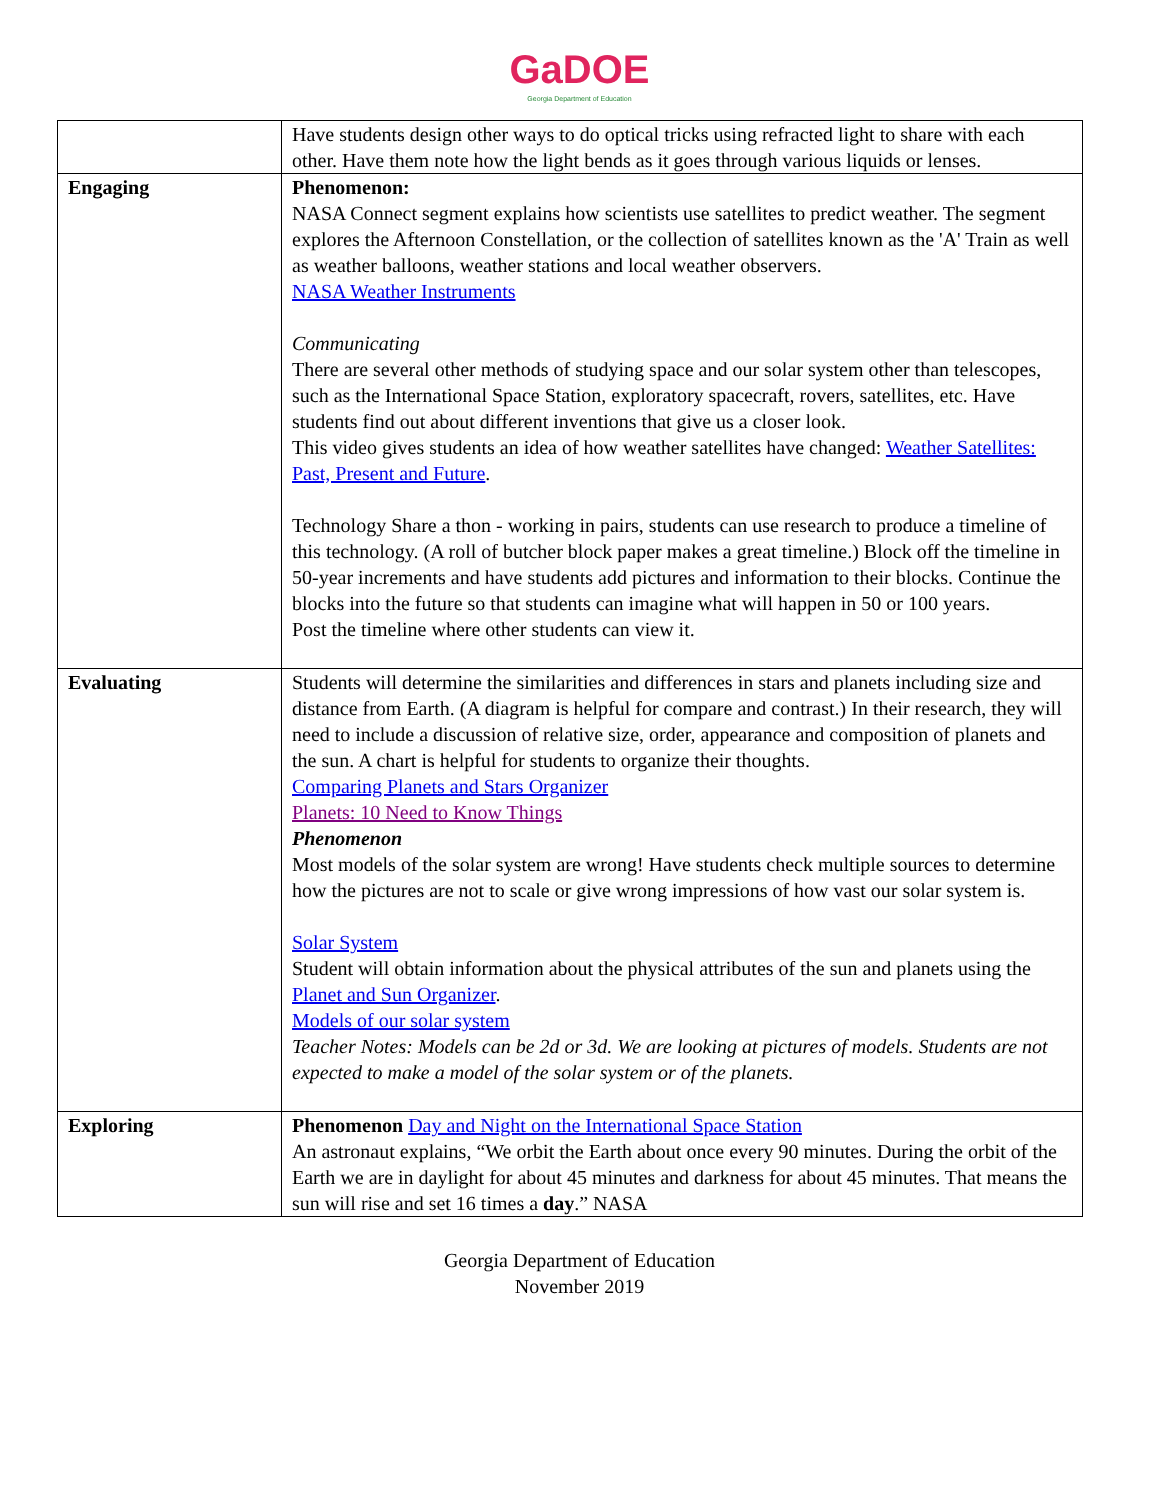GaDOE
Georgia Department of Education
| | Have students design other ways to do optical tricks using refracted light to share with each other. Have them note how the light bends as it goes through various liquids or lenses. |
| Engaging | Phenomenon: NASA Connect segment explains how scientists use satellites to predict weather. The segment explores the Afternoon Constellation, or the collection of satellites known as the 'A' Train as well as weather balloons, weather stations and local weather observers. NASA Weather Instruments Communicating There are several other methods of studying space and our solar system other than telescopes, such as the International Space Station, exploratory spacecraft, rovers, satellites, etc. Have students find out about different inventions that give us a closer look. This video gives students an idea of how weather satellites have changed: Weather Satellites: Past, Present and Future . Technology Share a thon - working in pairs, students can use research to produce a timeline of this technology. (A roll of butcher block paper makes a great timeline.) Block off the timeline in 50-year increments and have students add pictures and information to their blocks. Continue the blocks into the future so that students can imagine what will happen in 50 or 100 years. Post the timeline where other students can view it. |
| Evaluating | Students will determine the similarities and differences in stars and planets including size and distance from Earth. (A diagram is helpful for compare and contrast.) In their research, they will need to include a discussion of relative size, order, appearance and composition of planets and the sun. A chart is helpful for students to organize their thoughts. Comparing Planets and Stars Organizer Planets: 10 Need to Know Things Phenomenon Most models of the solar system are wrong! Have students check multiple sources to determine how the pictures are not to scale or give wrong impressions of how vast our solar system is. Solar System Student will obtain information about the physical attributes of the sun and planets using the Planet and Sun Organizer . Models of our solar system Teacher Notes: Models can be 2d or 3d. We are looking at pictures of models. Students are not expected to make a model of the solar system or of the planets. |
| Exploring | Phenomenon Day and Night on the International Space Station An astronaut explains, “We orbit the Earth about once every 90 minutes. During the orbit of the Earth we are in daylight for about 45 minutes and darkness for about 45 minutes. That means the sun will rise and set 16 times a day .” NASA |
Georgia Department of Education
November 2019